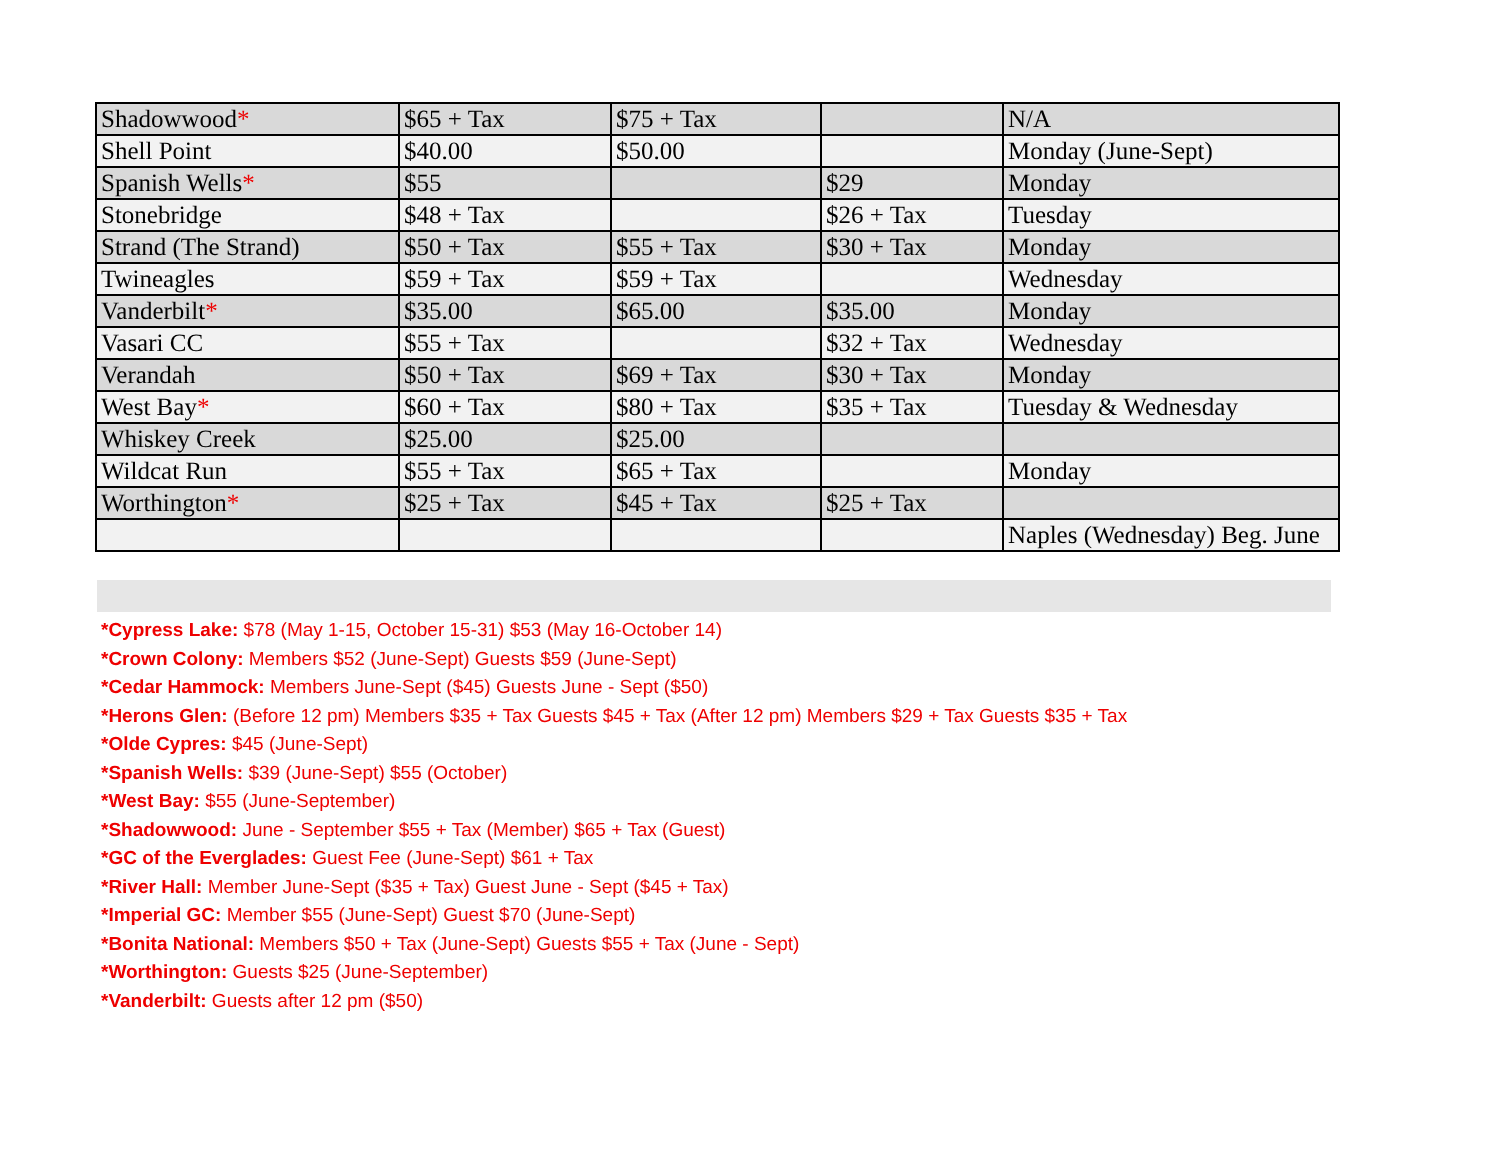| Shadowwood * | $65 + Tax | $75 + Tax | | N/A |
| Shell Point | $40.00 | $50.00 | | Monday (June-Sept) |
| Spanish Wells * | $55 | | $29 | Monday |
| Stonebridge | $48 + Tax | | $26 + Tax | Tuesday |
| Strand (The Strand) | $50 + Tax | $55 + Tax | $30 + Tax | Monday |
| Twineagles | $59 + Tax | $59 + Tax | | Wednesday |
| Vanderbilt * | $35.00 | $65.00 | $35.00 | Monday |
| Vasari CC | $55 + Tax | | $32 + Tax | Wednesday |
| Verandah | $50 + Tax | $69 + Tax | $30 + Tax | Monday |
| West Bay * | $60 + Tax | $80 + Tax | $35 + Tax | Tuesday & Wednesday |
| Whiskey Creek | $25.00 | $25.00 | | |
| Wildcat Run | $55 + Tax | $65 + Tax | | Monday |
| Worthington * | $25 + Tax | $45 + Tax | $25 + Tax | |
| | | | | Naples (Wednesday) Beg. June |
*Cypress Lake: $78 (May 1-15, October 15-31) $53 (May 16-October 14)
*Crown Colony: Members $52 (June-Sept) Guests $59 (June-Sept)
*Cedar Hammock: Members June-Sept ($45) Guests June - Sept ($50)
*Herons Glen: (Before 12 pm) Members $35 + Tax Guests $45 + Tax (After 12 pm) Members $29 + Tax Guests $35 + Tax
*Olde Cypres: $45 (June-Sept)
*Spanish Wells: $39 (June-Sept) $55 (October)
*West Bay: $55 (June-September)
*Shadowwood: June - September $55 + Tax (Member) $65 + Tax (Guest)
*GC of the Everglades: Guest Fee (June-Sept) $61 + Tax
*River Hall: Member June-Sept ($35 + Tax) Guest June - Sept ($45 + Tax)
*Imperial GC: Member $55 (June-Sept) Guest $70 (June-Sept)
*Bonita National: Members $50 + Tax (June-Sept) Guests $55 + Tax (June - Sept)
*Worthington: Guests $25 (June-September)
*Vanderbilt: Guests after 12 pm ($50)